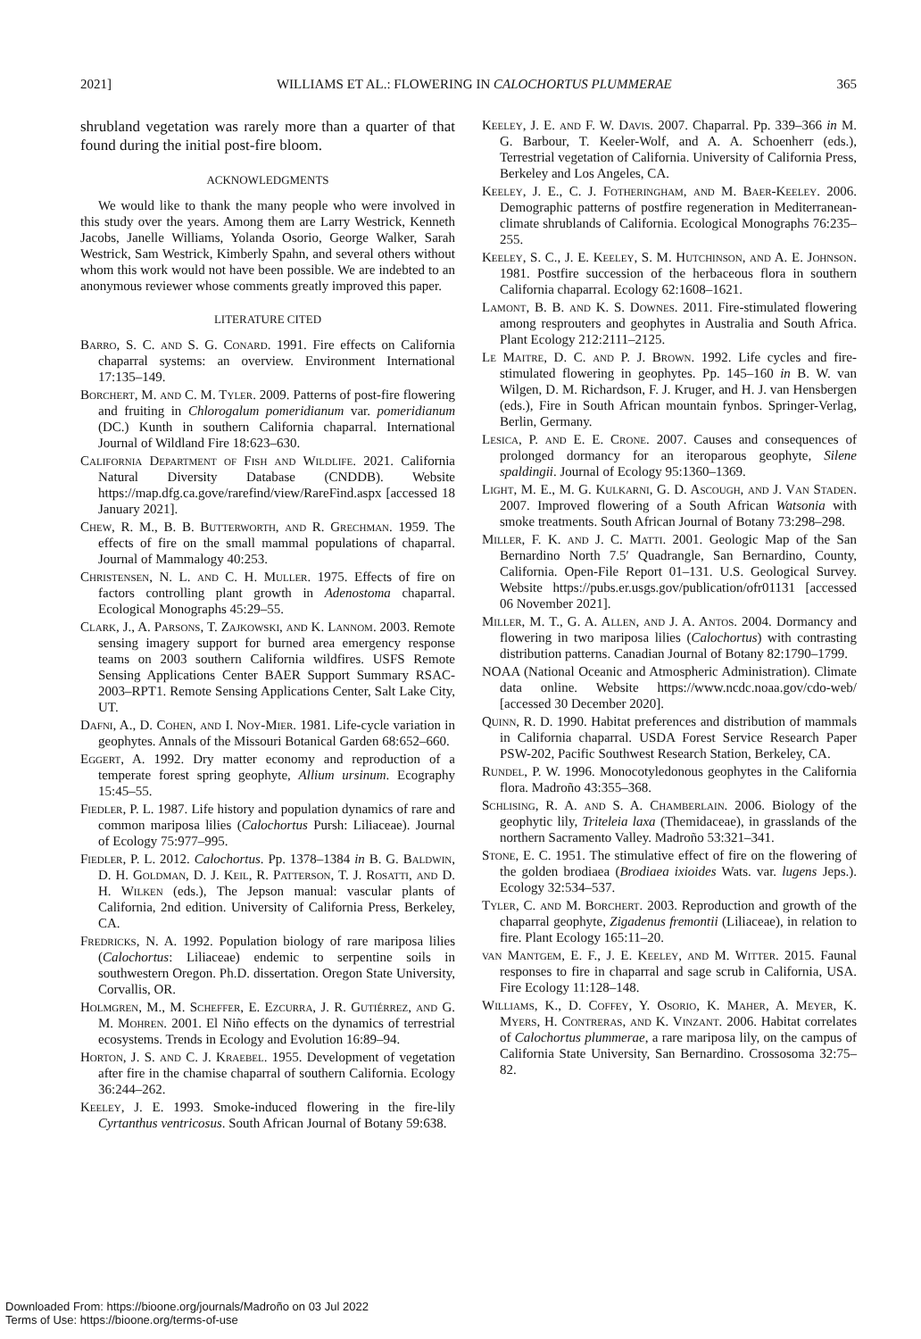2021] WILLIAMS ET AL.: FLOWERING IN CALOCHORTUS PLUMMERAE 365
shrubland vegetation was rarely more than a quarter of that found during the initial post-fire bloom.
ACKNOWLEDGMENTS
We would like to thank the many people who were involved in this study over the years. Among them are Larry Westrick, Kenneth Jacobs, Janelle Williams, Yolanda Osorio, George Walker, Sarah Westrick, Sam Westrick, Kimberly Spahn, and several others without whom this work would not have been possible. We are indebted to an anonymous reviewer whose comments greatly improved this paper.
LITERATURE CITED
Barro, S. C. and S. G. Conard. 1991. Fire effects on California chaparral systems: an overview. Environment International 17:135–149.
Borchert, M. and C. M. Tyler. 2009. Patterns of post-fire flowering and fruiting in Chlorogalum pomeridianum var. pomeridianum (DC.) Kunth in southern California chaparral. International Journal of Wildland Fire 18:623–630.
California Department of Fish and Wildlife. 2021. California Natural Diversity Database (CNDDB). Website https://map.dfg.ca.gove/rarefind/view/RareFind.aspx [accessed 18 January 2021].
Chew, R. M., B. B. Butterworth, and R. Grechman. 1959. The effects of fire on the small mammal populations of chaparral. Journal of Mammalogy 40:253.
Christensen, N. L. and C. H. Muller. 1975. Effects of fire on factors controlling plant growth in Adenostoma chaparral. Ecological Monographs 45:29–55.
Clark, J., A. Parsons, T. Zajkowski, and K. Lannom. 2003. Remote sensing imagery support for burned area emergency response teams on 2003 southern California wildfires. USFS Remote Sensing Applications Center BAER Support Summary RSAC-2003–RPT1. Remote Sensing Applications Center, Salt Lake City, UT.
Dafni, A., D. Cohen, and I. Noy-Mier. 1981. Life-cycle variation in geophytes. Annals of the Missouri Botanical Garden 68:652–660.
Eggert, A. 1992. Dry matter economy and reproduction of a temperate forest spring geophyte, Allium ursinum. Ecography 15:45–55.
Fiedler, P. L. 1987. Life history and population dynamics of rare and common mariposa lilies (Calochortus Pursh: Liliaceae). Journal of Ecology 75:977–995.
Fiedler, P. L. 2012. Calochortus. Pp. 1378–1384 in B. G. Baldwin, D. H. Goldman, D. J. Keil, R. Patterson, T. J. Rosatti, and D. H. Wilken (eds.), The Jepson manual: vascular plants of California, 2nd edition. University of California Press, Berkeley, CA.
Fredricks, N. A. 1992. Population biology of rare mariposa lilies (Calochortus: Liliaceae) endemic to serpentine soils in southwestern Oregon. Ph.D. dissertation. Oregon State University, Corvallis, OR.
Holmgren, M., M. Scheffer, E. Ezcurra, J. R. Gutiérrez, and G. M. Mohren. 2001. El Niño effects on the dynamics of terrestrial ecosystems. Trends in Ecology and Evolution 16:89–94.
Horton, J. S. and C. J. Kraebel. 1955. Development of vegetation after fire in the chamise chaparral of southern California. Ecology 36:244–262.
Keeley, J. E. 1993. Smoke-induced flowering in the fire-lily Cyrtanthus ventricosus. South African Journal of Botany 59:638.
Keeley, J. E. and F. W. Davis. 2007. Chaparral. Pp. 339–366 in M. G. Barbour, T. Keeler-Wolf, and A. A. Schoenherr (eds.), Terrestrial vegetation of California. University of California Press, Berkeley and Los Angeles, CA.
Keeley, J. E., C. J. Fotheringham, and M. Baer-Keeley. 2006. Demographic patterns of postfire regeneration in Mediterranean-climate shrublands of California. Ecological Monographs 76:235–255.
Keeley, S. C., J. E. Keeley, S. M. Hutchinson, and A. E. Johnson. 1981. Postfire succession of the herbaceous flora in southern California chaparral. Ecology 62:1608–1621.
Lamont, B. B. and K. S. Downes. 2011. Fire-stimulated flowering among resprouters and geophytes in Australia and South Africa. Plant Ecology 212:2111–2125.
Le Maitre, D. C. and P. J. Brown. 1992. Life cycles and fire-stimulated flowering in geophytes. Pp. 145–160 in B. W. van Wilgen, D. M. Richardson, F. J. Kruger, and H. J. van Hensbergen (eds.), Fire in South African mountain fynbos. Springer-Verlag, Berlin, Germany.
Lesica, P. and E. E. Crone. 2007. Causes and consequences of prolonged dormancy for an iteroparous geophyte, Silene spaldingii. Journal of Ecology 95:1360–1369.
Light, M. E., M. G. Kulkarni, G. D. Ascough, and J. Van Staden. 2007. Improved flowering of a South African Watsonia with smoke treatments. South African Journal of Botany 73:298–298.
Miller, F. K. and J. C. Matti. 2001. Geologic Map of the San Bernardino North 7.5′ Quadrangle, San Bernardino, County, California. Open-File Report 01–131. U.S. Geological Survey. Website https://pubs.er.usgs.gov/publication/ofr01131 [accessed 06 November 2021].
Miller, M. T., G. A. Allen, and J. A. Antos. 2004. Dormancy and flowering in two mariposa lilies (Calochortus) with contrasting distribution patterns. Canadian Journal of Botany 82:1790–1799.
NOAA (National Oceanic and Atmospheric Administration). Climate data online. Website https://www.ncdc.noaa.gov/cdo-web/ [accessed 30 December 2020].
Quinn, R. D. 1990. Habitat preferences and distribution of mammals in California chaparral. USDA Forest Service Research Paper PSW-202, Pacific Southwest Research Station, Berkeley, CA.
Rundel, P. W. 1996. Monocotyledonous geophytes in the California flora. Madroño 43:355–368.
Schlising, R. A. and S. A. Chamberlain. 2006. Biology of the geophytic lily, Triteleia laxa (Themidaceae), in grasslands of the northern Sacramento Valley. Madroño 53:321–341.
Stone, E. C. 1951. The stimulative effect of fire on the flowering of the golden brodiaea (Brodiaea ixioides Wats. var. lugens Jeps.). Ecology 32:534–537.
Tyler, C. and M. Borchert. 2003. Reproduction and growth of the chaparral geophyte, Zigadenus fremontii (Liliaceae), in relation to fire. Plant Ecology 165:11–20.
van Mantgem, E. F., J. E. Keeley, and M. Witter. 2015. Faunal responses to fire in chaparral and sage scrub in California, USA. Fire Ecology 11:128–148.
Williams, K., D. Coffey, Y. Osorio, K. Maher, A. Meyer, K. Myers, H. Contreras, and K. Vinzant. 2006. Habitat correlates of Calochortus plummerae, a rare mariposa lily, on the campus of California State University, San Bernardino. Crossosoma 32:75–82.
Downloaded From: https://bioone.org/journals/Madroño on 03 Jul 2022
Terms of Use: https://bioone.org/terms-of-use